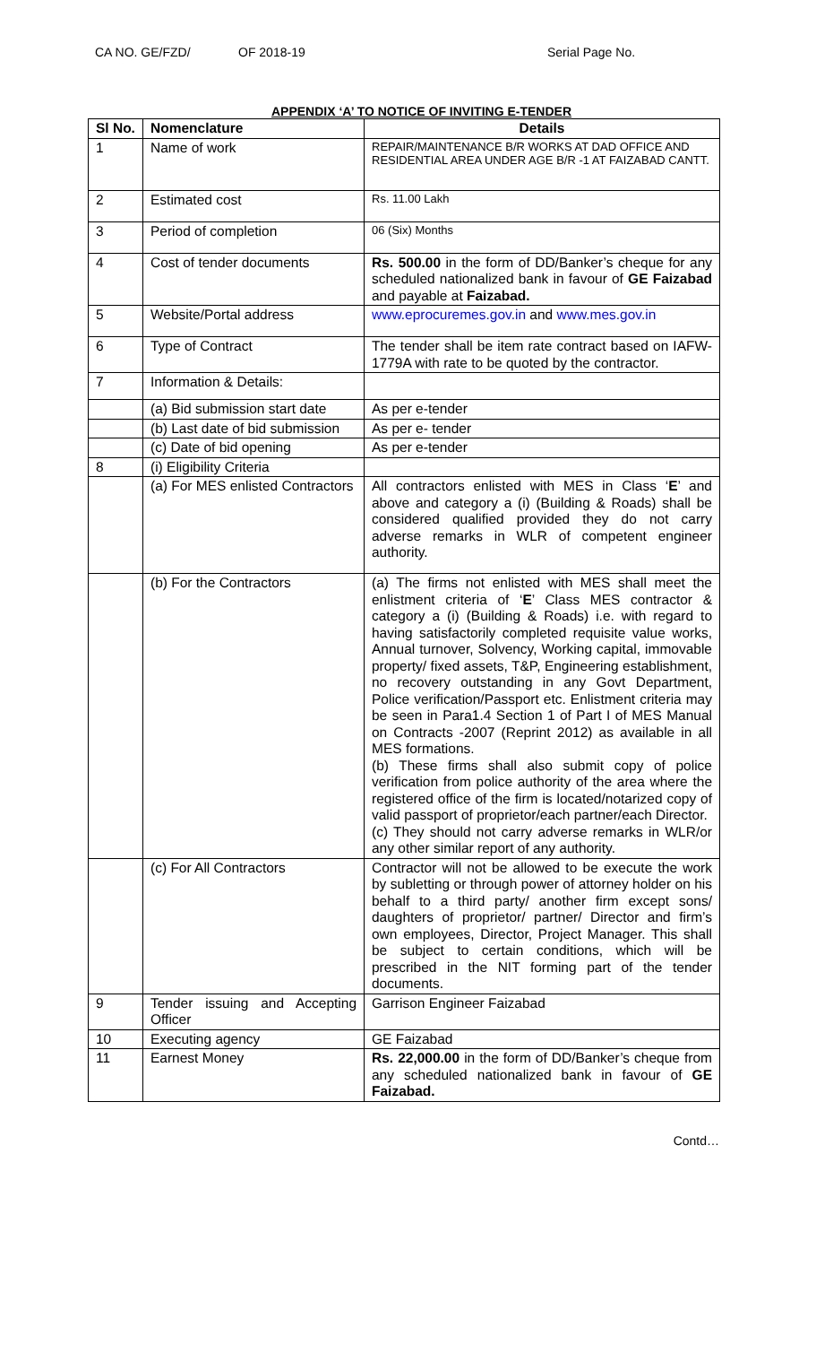CA NO. GE/FZD/ OF 2018-19 Serial Page No.
APPENDIX ‘A’ TO NOTICE OF INVITING E-TENDER
| Sl No. | Nomenclature | Details |
| --- | --- | --- |
| 1 | Name of work | REPAIR/MAINTENANCE B/R WORKS AT DAD OFFICE AND RESIDENTIAL AREA UNDER AGE B/R -1 AT FAIZABAD CANTT. |
| 2 | Estimated cost | Rs. 11.00 Lakh |
| 3 | Period of completion | 06 (Six) Months |
| 4 | Cost of tender documents | Rs. 500.00 in the form of DD/Banker’s cheque for any scheduled nationalized bank in favour of GE Faizabad and payable at Faizabad. |
| 5 | Website/Portal address | www.eprocuremes.gov.in and www.mes.gov.in |
| 6 | Type of Contract | The tender shall be item rate contract based on IAFW-1779A with rate to be quoted by the contractor. |
| 7 | Information & Details: | |
| | (a) Bid submission start date | As per e-tender |
| | (b) Last date of bid submission | As per e- tender |
| | (c) Date of bid opening | As per e-tender |
| 8 | (i) Eligibility Criteria | |
| | (a) For MES enlisted Contractors | All contractors enlisted with MES in Class ‘ E ’ and above and category a (i) (Building & Roads) shall be considered qualified provided they do not carry adverse remarks in WLR of competent engineer authority. |
| | (b) For the Contractors | (a) The firms not enlisted with MES shall meet the enlistment criteria of ‘ E ’ Class MES contractor & category a (i) (Building & Roads) i.e. with regard to having satisfactorily completed requisite value works, Annual turnover, Solvency, Working capital, immovable property/ fixed assets, T&P, Engineering establishment, no recovery outstanding in any Govt Department, Police verification/Passport etc. Enlistment criteria may be seen in Para1.4 Section 1 of Part I of MES Manual on Contracts -2007 (Reprint 2012) as available in all MES formations. (b) These firms shall also submit copy of police verification from police authority of the area where the registered office of the firm is located/notarized copy of valid passport of proprietor/each partner/each Director. (c) They should not carry adverse remarks in WLR/or any other similar report of any authority. |
| | (c) For All Contractors | Contractor will not be allowed to be execute the work by subletting or through power of attorney holder on his behalf to a third party/ another firm except sons/ daughters of proprietor/ partner/ Director and firm’s own employees, Director, Project Manager. This shall be subject to certain conditions, which will be prescribed in the NIT forming part of the tender documents. |
| 9 | Tender issuing and Accepting Officer | Garrison Engineer Faizabad |
| 10 | Executing agency | GE Faizabad |
| 11 | Earnest Money | Rs. 22,000.00 in the form of DD/Banker’s cheque from any scheduled nationalized bank in favour of GE Faizabad. |
Contd…